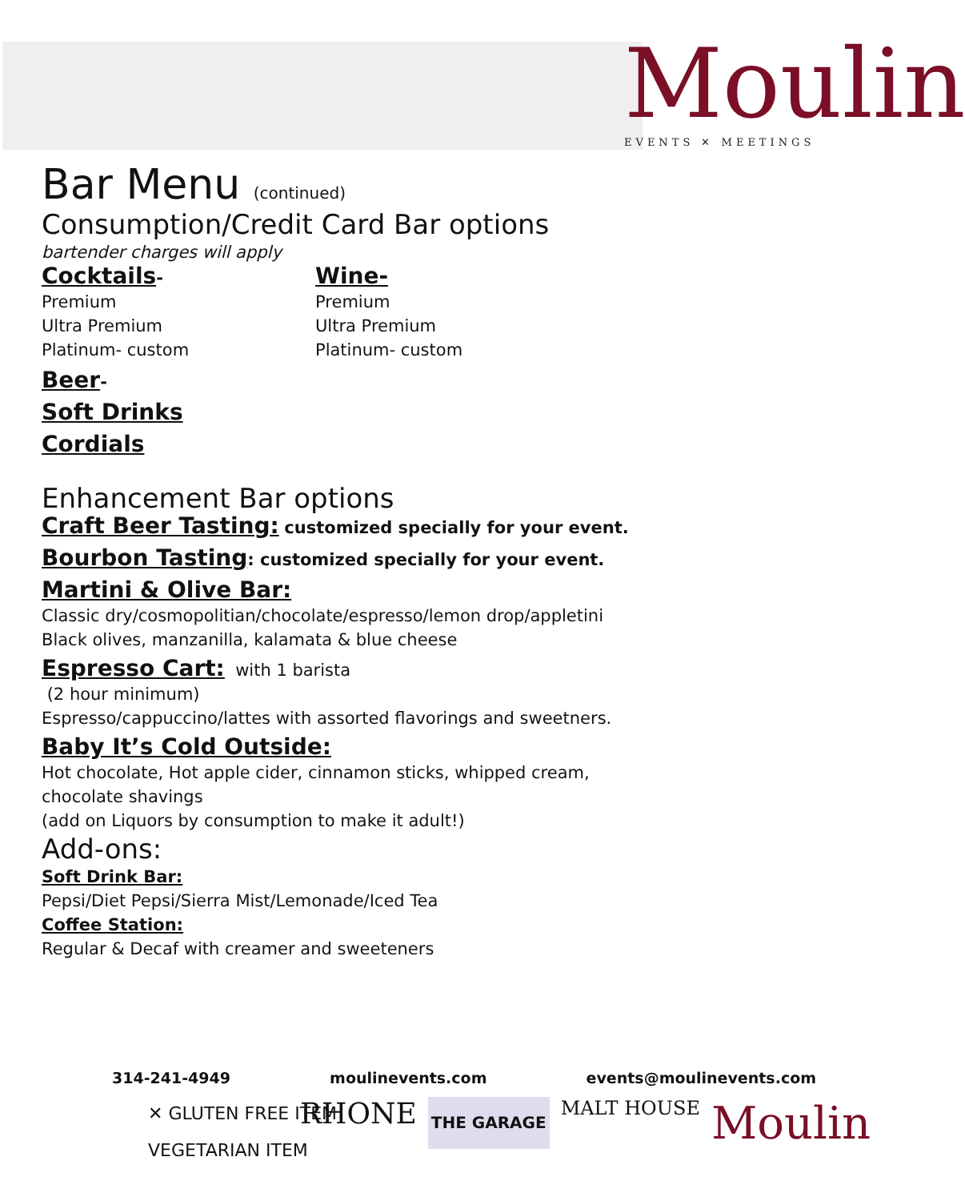Moulin
EVENTS ✕ MEETINGS
Bar Menu (continued)
Consumption/Credit Card Bar options
bartender charges will apply
Cocktails-
Premium
Ultra Premium
Platinum- custom
Wine-
Premium
Ultra Premium
Platinum- custom
Beer-
Soft Drinks
Cordials
Enhancement Bar options
Craft Beer Tasting: customized specially for your event.
Bourbon Tasting: customized specially for your event.
Martini & Olive Bar:
Classic dry/cosmopolitian/chocolate/espresso/lemon drop/appletini
Black olives, manzanilla, kalamata & blue cheese
Espresso Cart: with 1 barista
(2 hour minimum)
Espresso/cappuccino/lattes with assorted flavorings and sweetners.
Baby It’s Cold Outside:
Hot chocolate, Hot apple cider, cinnamon sticks, whipped cream,
chocolate shavings
(add on Liquors by consumption to make it adult!)
Add-ons:
Soft Drink Bar:
Pepsi/Diet Pepsi/Sierra Mist/Lemonade/Iced Tea
Coffee Station:
Regular & Decaf with creamer and sweeteners
314-241-4949 moulinevents.com events@moulinevents.com
✕ GLUTEN FREE ITEM
VEGETARIAN ITEM
RHONE THE GARAGE MALT HOUSE Moulin